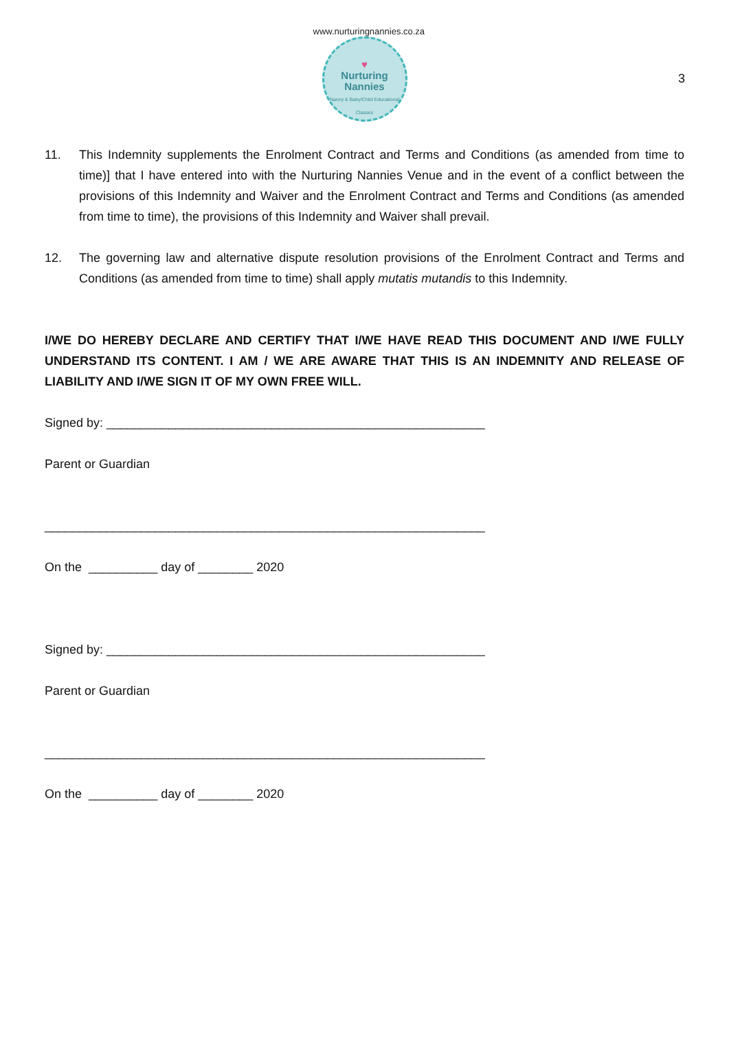3
www.nurturingnannies.co.za
♥
Nurturing
Nannies
Nanny & Baby/Child Educational Classes
11. This Indemnity supplements the Enrolment Contract and Terms and Conditions (as amended from time to time)] that I have entered into with the Nurturing Nannies Venue and in the event of a conflict between the provisions of this Indemnity and Waiver and the Enrolment Contract and Terms and Conditions (as amended from time to time), the provisions of this Indemnity and Waiver shall prevail.
12. The governing law and alternative dispute resolution provisions of the Enrolment Contract and Terms and Conditions (as amended from time to time) shall apply mutatis mutandis to this Indemnity.
I/WE DO HEREBY DECLARE AND CERTIFY THAT I/WE HAVE READ THIS DOCUMENT AND I/WE FULLY UNDERSTAND ITS CONTENT. I AM / WE ARE AWARE THAT THIS IS AN INDEMNITY AND RELEASE OF LIABILITY AND I/WE SIGN IT OF MY OWN FREE WILL.
Signed by: _______________________________________________________
Parent or Guardian
________________________________________________________________
On the __________ day of ________ 2020
Signed by: _______________________________________________________
Parent or Guardian
________________________________________________________________
On the __________ day of ________ 2020